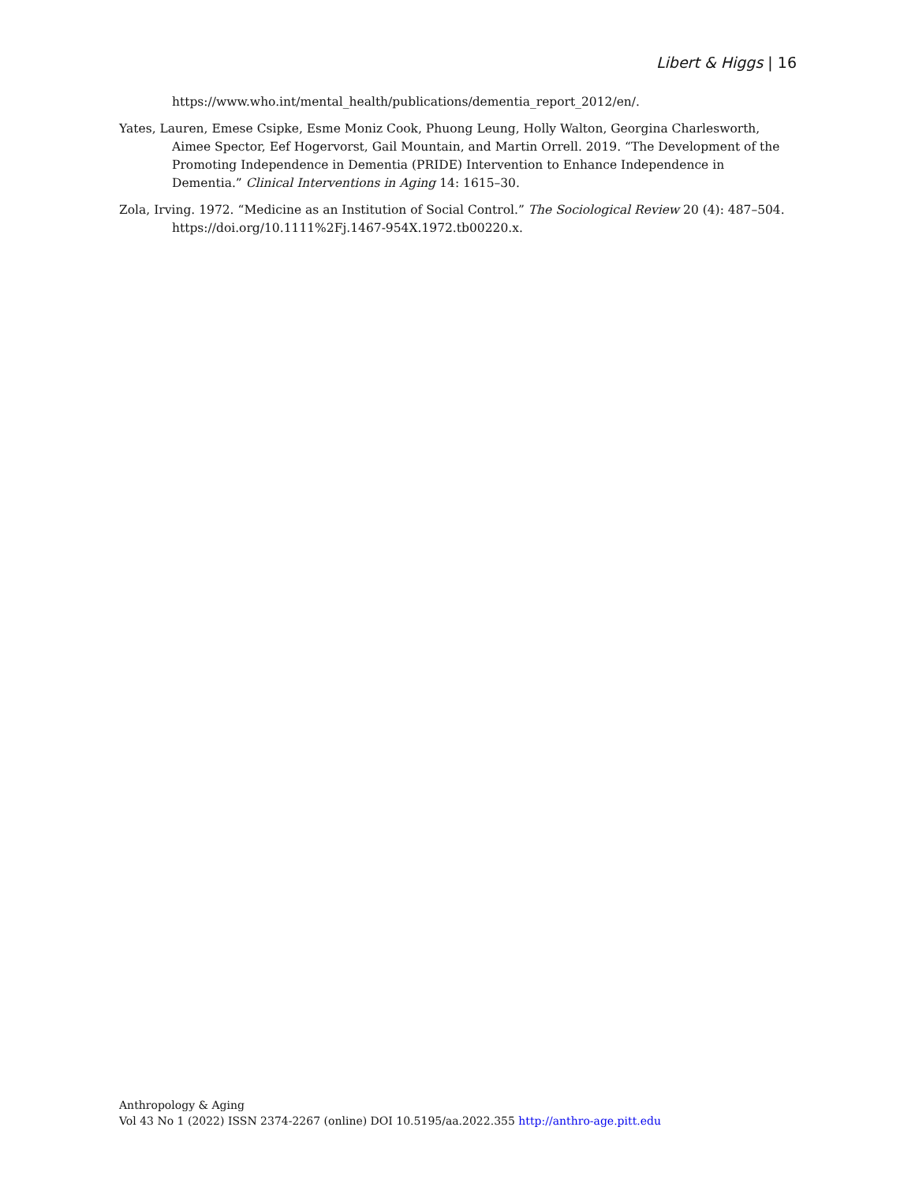Libert & Higgs | 16
https://www.who.int/mental_health/publications/dementia_report_2012/en/.
Yates, Lauren, Emese Csipke, Esme Moniz Cook, Phuong Leung, Holly Walton, Georgina Charlesworth, Aimee Spector, Eef Hogervorst, Gail Mountain, and Martin Orrell. 2019. “The Development of the Promoting Independence in Dementia (PRIDE) Intervention to Enhance Independence in Dementia.” Clinical Interventions in Aging 14: 1615–30.
Zola, Irving. 1972. “Medicine as an Institution of Social Control.” The Sociological Review 20 (4): 487–504. https://doi.org/10.1111%2Fj.1467-954X.1972.tb00220.x.
Anthropology & Aging
Vol 43 No 1 (2022) ISSN 2374-2267 (online) DOI 10.5195/aa.2022.355 http://anthro-age.pitt.edu